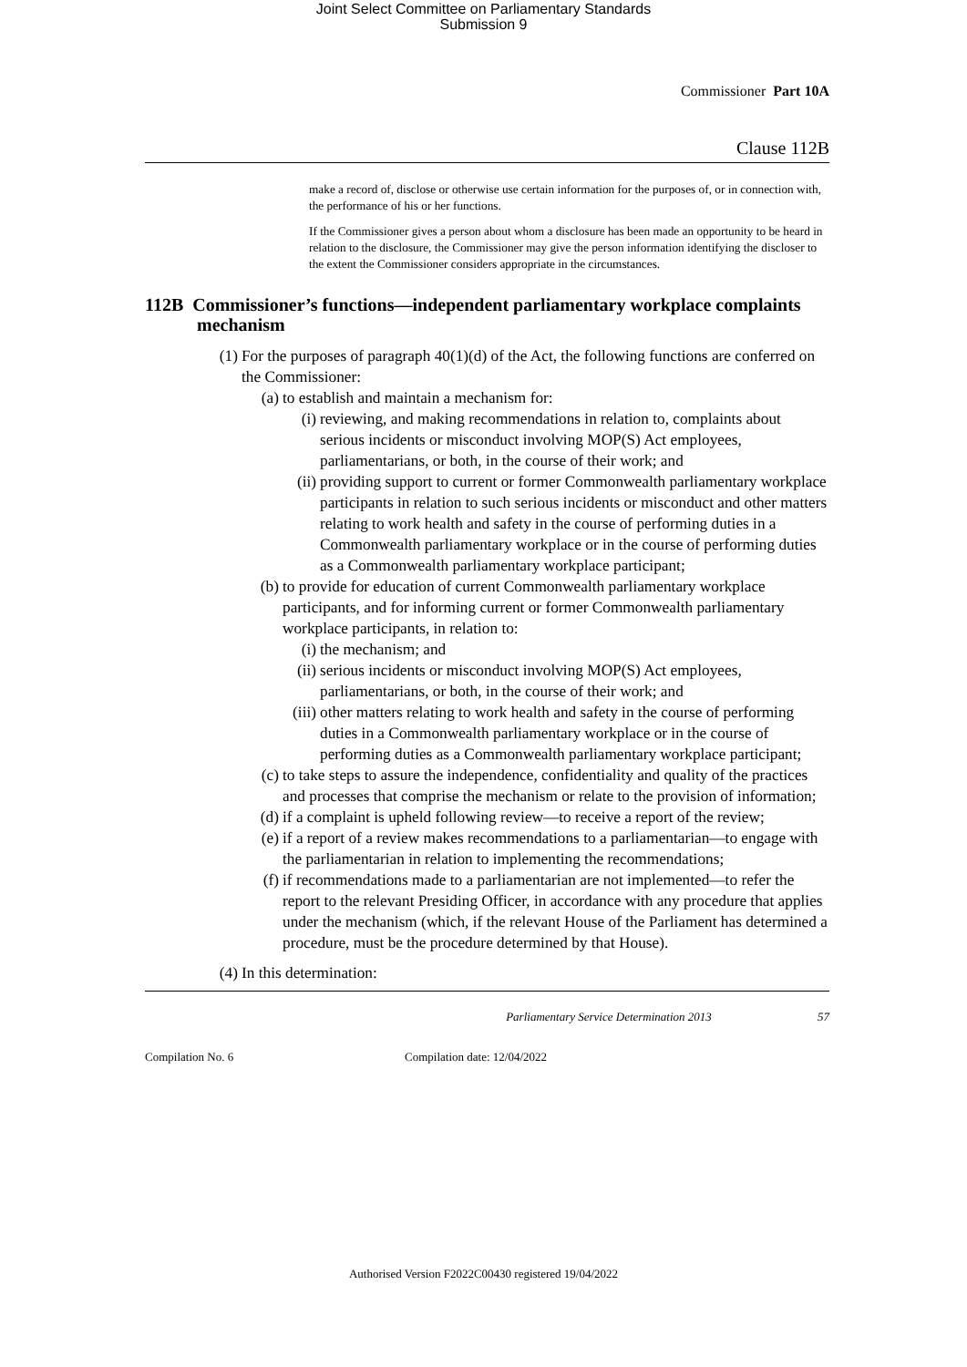Joint Select Committee on Parliamentary Standards
Submission 9
Commissioner Part 10A
Clause 112B
make a record of, disclose or otherwise use certain information for the purposes of, or in connection with, the performance of his or her functions.
If the Commissioner gives a person about whom a disclosure has been made an opportunity to be heard in relation to the disclosure, the Commissioner may give the person information identifying the discloser to the extent the Commissioner considers appropriate in the circumstances.
112B Commissioner’s functions—independent parliamentary workplace complaints mechanism
(1) For the purposes of paragraph 40(1)(d) of the Act, the following functions are conferred on the Commissioner:
(a) to establish and maintain a mechanism for:
(i) reviewing, and making recommendations in relation to, complaints about serious incidents or misconduct involving MOP(S) Act employees, parliamentarians, or both, in the course of their work; and
(ii) providing support to current or former Commonwealth parliamentary workplace participants in relation to such serious incidents or misconduct and other matters relating to work health and safety in the course of performing duties in a Commonwealth parliamentary workplace or in the course of performing duties as a Commonwealth parliamentary workplace participant;
(b) to provide for education of current Commonwealth parliamentary workplace participants, and for informing current or former Commonwealth parliamentary workplace participants, in relation to:
(i) the mechanism; and
(ii) serious incidents or misconduct involving MOP(S) Act employees, parliamentarians, or both, in the course of their work; and
(iii) other matters relating to work health and safety in the course of performing duties in a Commonwealth parliamentary workplace or in the course of performing duties as a Commonwealth parliamentary workplace participant;
(c) to take steps to assure the independence, confidentiality and quality of the practices and processes that comprise the mechanism or relate to the provision of information;
(d) if a complaint is upheld following review—to receive a report of the review;
(e) if a report of a review makes recommendations to a parliamentarian—to engage with the parliamentarian in relation to implementing the recommendations;
(f) if recommendations made to a parliamentarian are not implemented—to refer the report to the relevant Presiding Officer, in accordance with any procedure that applies under the mechanism (which, if the relevant House of the Parliament has determined a procedure, must be the procedure determined by that House).
(4) In this determination:
Parliamentary Service Determination 2013 57
Compilation No. 6 Compilation date: 12/04/2022
Authorised Version F2022C00430 registered 19/04/2022